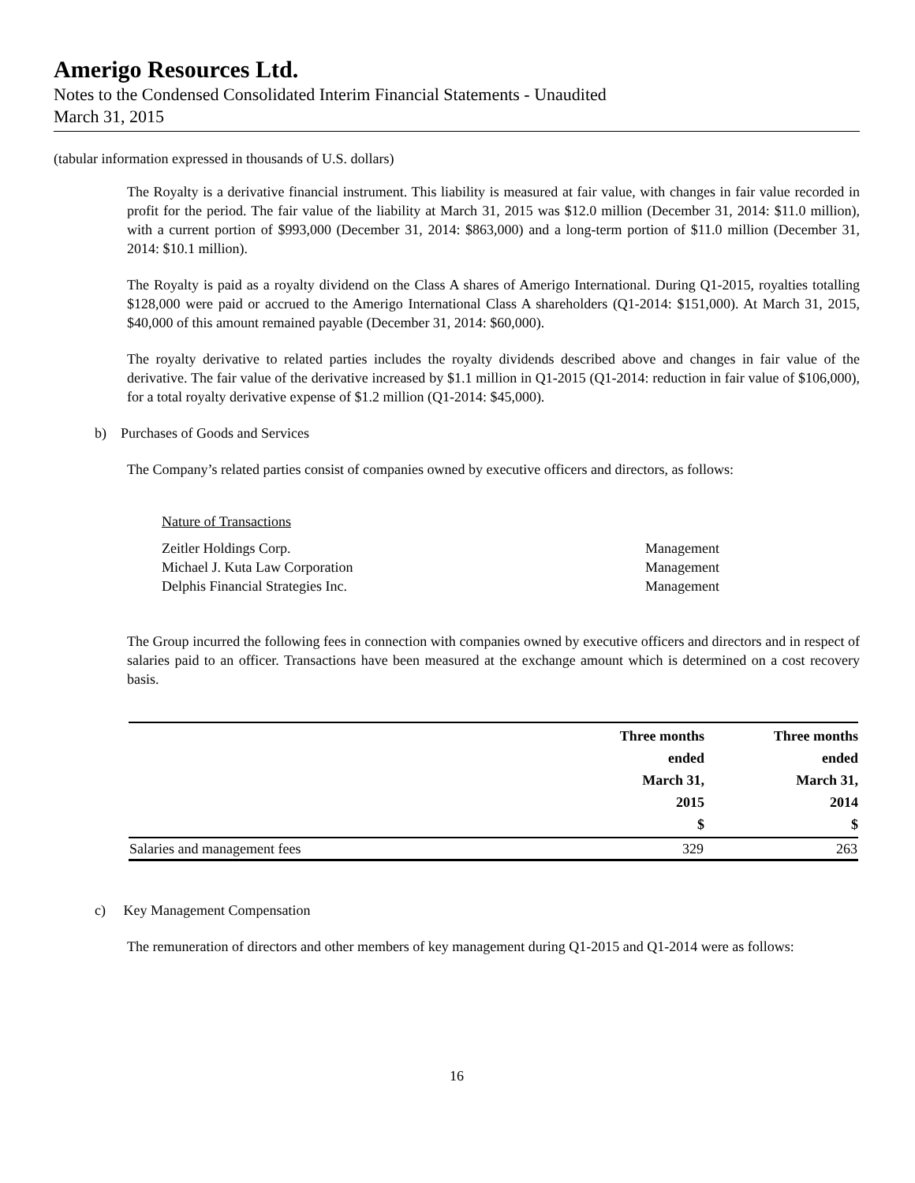Amerigo Resources Ltd.
Notes to the Condensed Consolidated Interim Financial Statements - Unaudited
March 31, 2015
(tabular information expressed in thousands of U.S. dollars)
The Royalty is a derivative financial instrument. This liability is measured at fair value, with changes in fair value recorded in profit for the period. The fair value of the liability at March 31, 2015 was $12.0 million (December 31, 2014: $11.0 million), with a current portion of $993,000 (December 31, 2014: $863,000) and a long-term portion of $11.0 million (December 31, 2014: $10.1 million).
The Royalty is paid as a royalty dividend on the Class A shares of Amerigo International. During Q1-2015, royalties totalling $128,000 were paid or accrued to the Amerigo International Class A shareholders (Q1-2014: $151,000). At March 31, 2015, $40,000 of this amount remained payable (December 31, 2014: $60,000).
The royalty derivative to related parties includes the royalty dividends described above and changes in fair value of the derivative. The fair value of the derivative increased by $1.1 million in Q1-2015 (Q1-2014: reduction in fair value of $106,000), for a total royalty derivative expense of $1.2 million (Q1-2014: $45,000).
b) Purchases of Goods and Services
The Company’s related parties consist of companies owned by executive officers and directors, as follows:
Nature of Transactions
| Zeitler Holdings Corp. | Management |
| Michael J. Kuta Law Corporation | Management |
| Delphis Financial Strategies Inc. | Management |
The Group incurred the following fees in connection with companies owned by executive officers and directors and in respect of salaries paid to an officer. Transactions have been measured at the exchange amount which is determined on a cost recovery basis.
| | Three months ended March 31, 2015 $ | Three months ended March 31, 2014 $ |
| --- | --- | --- |
| Salaries and management fees | 329 | 263 |
c) Key Management Compensation
The remuneration of directors and other members of key management during Q1-2015 and Q1-2014 were as follows:
16